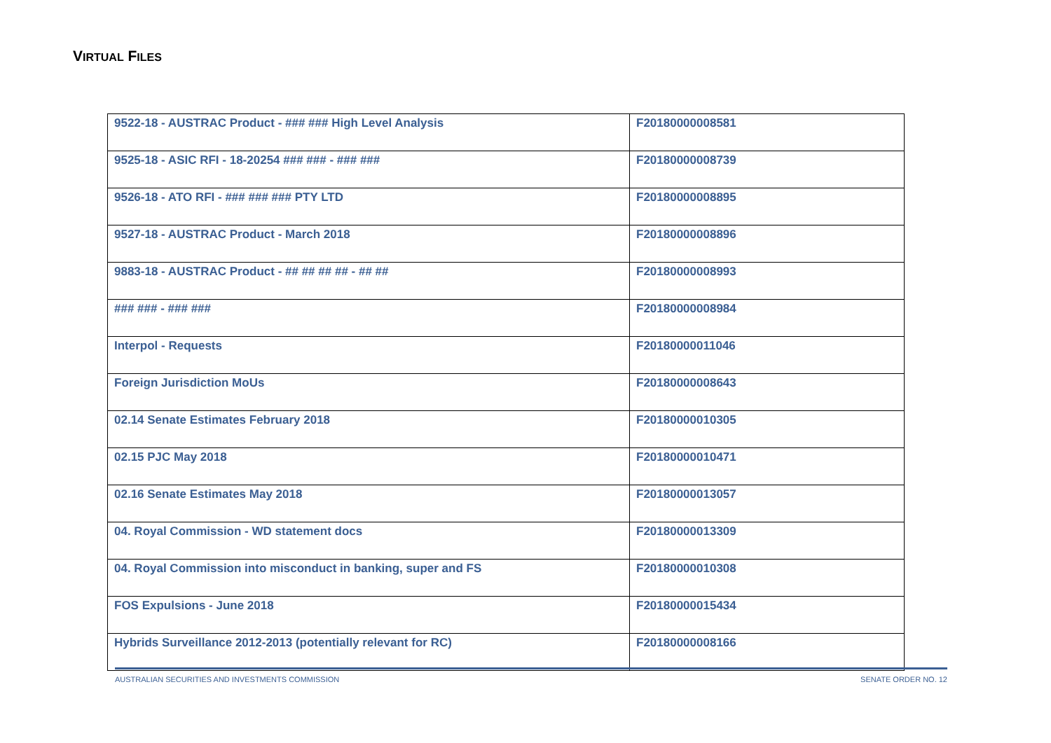VIRTUAL FILES
| 9522-18 - AUSTRAC Product - ### ### High Level Analysis | F20180000008581 |
| 9525-18 - ASIC RFI - 18-20254 ### ### - ### ### | F20180000008739 |
| 9526-18 - ATO RFI - ### ### ### PTY LTD | F20180000008895 |
| 9527-18 - AUSTRAC Product - March 2018 | F20180000008896 |
| 9883-18 - AUSTRAC Product - ## ## ## ## - ## ## | F20180000008993 |
| ### ### - ### ### | F20180000008984 |
| Interpol - Requests | F20180000011046 |
| Foreign Jurisdiction MoUs | F20180000008643 |
| 02.14 Senate Estimates February 2018 | F20180000010305 |
| 02.15 PJC May 2018 | F20180000010471 |
| 02.16 Senate Estimates May 2018 | F20180000013057 |
| 04. Royal Commission - WD statement docs | F20180000013309 |
| 04. Royal Commission into misconduct in banking, super and FS | F20180000010308 |
| FOS Expulsions - June 2018 | F20180000015434 |
| Hybrids Surveillance 2012-2013 (potentially relevant for RC) | F20180000008166 |
AUSTRALIAN SECURITIES AND INVESTMENTS COMMISSION SENATE ORDER NO. 12